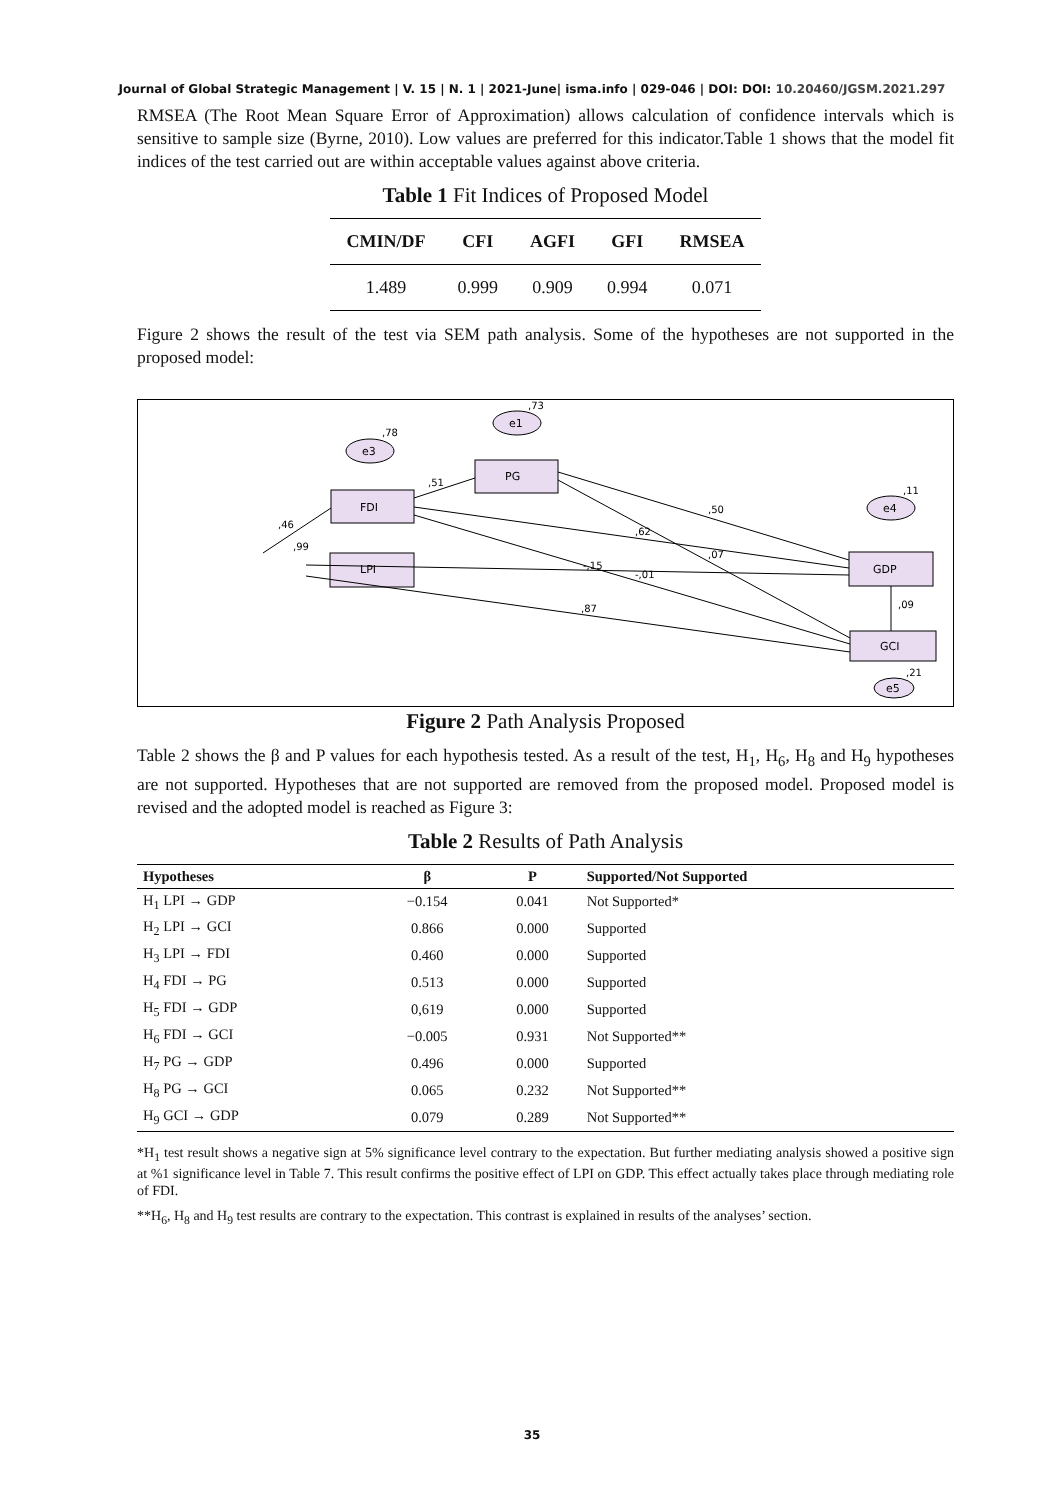Journal of Global Strategic Management | V. 15 | N. 1 | 2021-June| isma.info | 029-046 | DOI: DOI: 10.20460/JGSM.2021.297
RMSEA (The Root Mean Square Error of Approximation) allows calculation of confidence intervals which is sensitive to sample size (Byrne, 2010). Low values are preferred for this indicator.Table 1 shows that the model fit indices of the test carried out are within acceptable values against above criteria.
Table 1 Fit Indices of Proposed Model
| CMIN/DF | CFI | AGFI | GFI | RMSEA |
| --- | --- | --- | --- | --- |
| 1.489 | 0.999 | 0.909 | 0.994 | 0.071 |
Figure 2 shows the result of the test via SEM path analysis. Some of the hypotheses are not supported in the proposed model:
LPI
FDI
PG
GDP
GCI
e3
e1
e4
e5
,78
,73
,11
,21
,51
,46
,99
,50
,62
,07
-,15
-,01
,87
,09
Figure 2 Path Analysis Proposed
Table 2 shows the β and P values for each hypothesis tested. As a result of the test, H<sub>1</sub>, H<sub>6</sub>, H<sub>8</sub> and H<sub>9</sub> hypotheses are not supported. Hypotheses that are not supported are removed from the proposed model. Proposed model is revised and the adopted model is reached as Figure 3:
Table 2 Results of Path Analysis
| Hypotheses | β | P | Supported/Not Supported |
| --- | --- | --- | --- |
| H<sub>1</sub> LPI → GDP | −0.154 | 0.041 | Not Supported* |
| H<sub>2</sub> LPI → GCI | 0.866 | 0.000 | Supported |
| H<sub>3</sub> LPI → FDI | 0.460 | 0.000 | Supported |
| H<sub>4</sub> FDI → PG | 0.513 | 0.000 | Supported |
| H<sub>5</sub> FDI → GDP | 0,619 | 0.000 | Supported |
| H<sub>6</sub> FDI → GCI | −0.005 | 0.931 | Not Supported** |
| H<sub>7</sub> PG → GDP | 0.496 | 0.000 | Supported |
| H<sub>8</sub> PG → GCI | 0.065 | 0.232 | Not Supported** |
| H<sub>9</sub> GCI → GDP | 0.079 | 0.289 | Not Supported** |
*H<sub>1</sub> test result shows a negative sign at 5% significance level contrary to the expectation. But further mediating analysis showed a positive sign at %1 significance level in Table 7. This result confirms the positive effect of LPI on GDP. This effect actually takes place through mediating role of FDI.
**H<sub>6</sub>, H<sub>8</sub> and H<sub>9</sub> test results are contrary to the expectation. This contrast is explained in results of the analyses’ section.
35